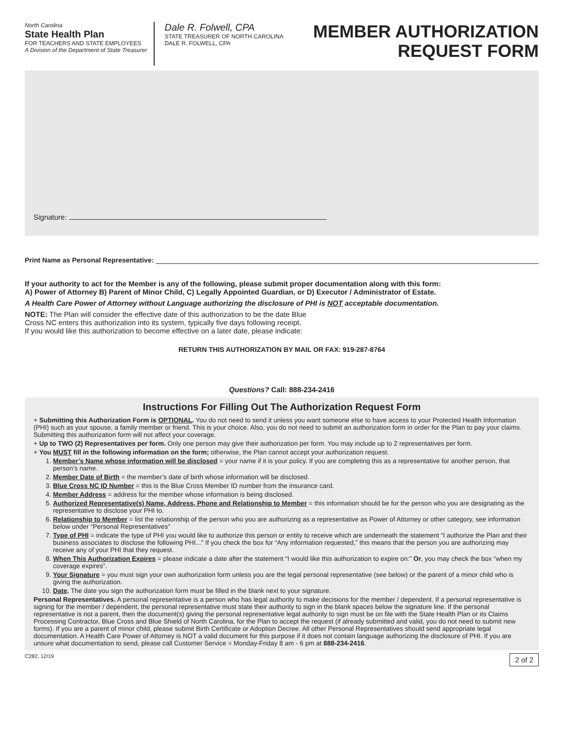North Carolina
State Health Plan
FOR TEACHERS AND STATE EMPLOYEES
A Division of the Department of State Treasurer
Dale R. Folwell, CPA
STATE TREASURER OF NORTH CAROLINA
DALE R. FOLWELL, CPA
MEMBER AUTHORIZATION
REQUEST FORM
Signature:
Print Name as Personal Representative:
If your authority to act for the Member is any of the following, please submit proper documentation along with this form:
A) Power of Attorney B) Parent of Minor Child, C) Legally Appointed Guardian, or D) Executor / Administrator of Estate.
A Health Care Power of Attorney without Language authorizing the disclosure of PHI is NOT acceptable documentation.
NOTE: The Plan will consider the effective date of this authorization to be the date Blue
Cross NC enters this authorization into its system, typically five days following receipt.
If you would like this authorization to become effective on a later date, please indicate:
RETURN THIS AUTHORIZATION BY MAIL OR FAX: 919-287-8764
Questions? Call: 888-234-2416
Instructions For Filling Out The Authorization Request Form
+ Submitting this Authorization Form is OPTIONAL. You do not need to send it unless you want someone else to have access to your Protected Health Information (PHI) such as your spouse, a family member or friend. This is your choice. Also, you do not need to submit an authorization form in order for the Plan to pay your claims. Submitting this authorization form will not affect your coverage.
+ Up to TWO (2) Representatives per form. Only one person may give their authorization per form. You may include up to 2 representatives per form.
+ You MUST fill in the following information on the form; otherwise, the Plan cannot accept your authorization request.
1. Member’s Name whose information will be disclosed = your name if it is your policy. If you are completing this as a representative for another person, that person’s name.
2. Member Date of Birth = the member’s date of birth whose information will be disclosed.
3. Blue Cross NC ID Number = this is the Blue Cross Member ID number from the insurance card.
4. Member Address = address for the member whose information is being disclosed.
5. Authorized Representative(s) Name, Address, Phone and Relationship to Member = this information should be for the person who you are designating as the representative to disclose your PHI to.
6. Relationship to Member = list the relationship of the person who you are authorizing as a representative as Power of Attorney or other category, see information below under “Personal Representatives”
7. Type of PHI = indicate the type of PHI you would like to authorize this person or entity to receive which are underneath the statement “I authorize the Plan and their business associates to disclose the following PHI...” If you check the box for “Any information requested,” this means that the person you are authorizing may receive any of your PHI that they request.
8. When This Authorization Expires = please indicate a date after the statement “I would like this authorization to expire on:” Or, you may check the box “when my coverage expires”.
9. Your Signature = you must sign your own authorization form unless you are the legal personal representative (see below) or the parent of a minor child who is giving the authorization.
10. Date. The date you sign the authorization form must be filled in the blank next to your signature.
Personal Representatives. A personal representative is a person who has legal authority to make decisions for the member / dependent. If a personal representative is signing for the member / dependent, the personal representative must state their authority to sign in the blank spaces below the signature line. If the personal representative is not a parent, then the document(s) giving the personal representative legal authority to sign must be on file with the State Health Plan or its Claims Processing Contractor, Blue Cross and Blue Shield of North Carolina, for the Plan to accept the request (if already submitted and valid, you do not need to submit new forms). If you are a parent of minor child, please submit Birth Certificate or Adoption Decree. All other Personal Representatives should send appropriate legal documentation. A Health Care Power of Attorney is NOT a valid document for this purpose if it does not contain language authorizing the disclosure of PHI. If you are unsure what documentation to send, please call Customer Service = Monday-Friday 8 am - 6 pm at 888-234-2416.
C282, 12/19 2 of 2